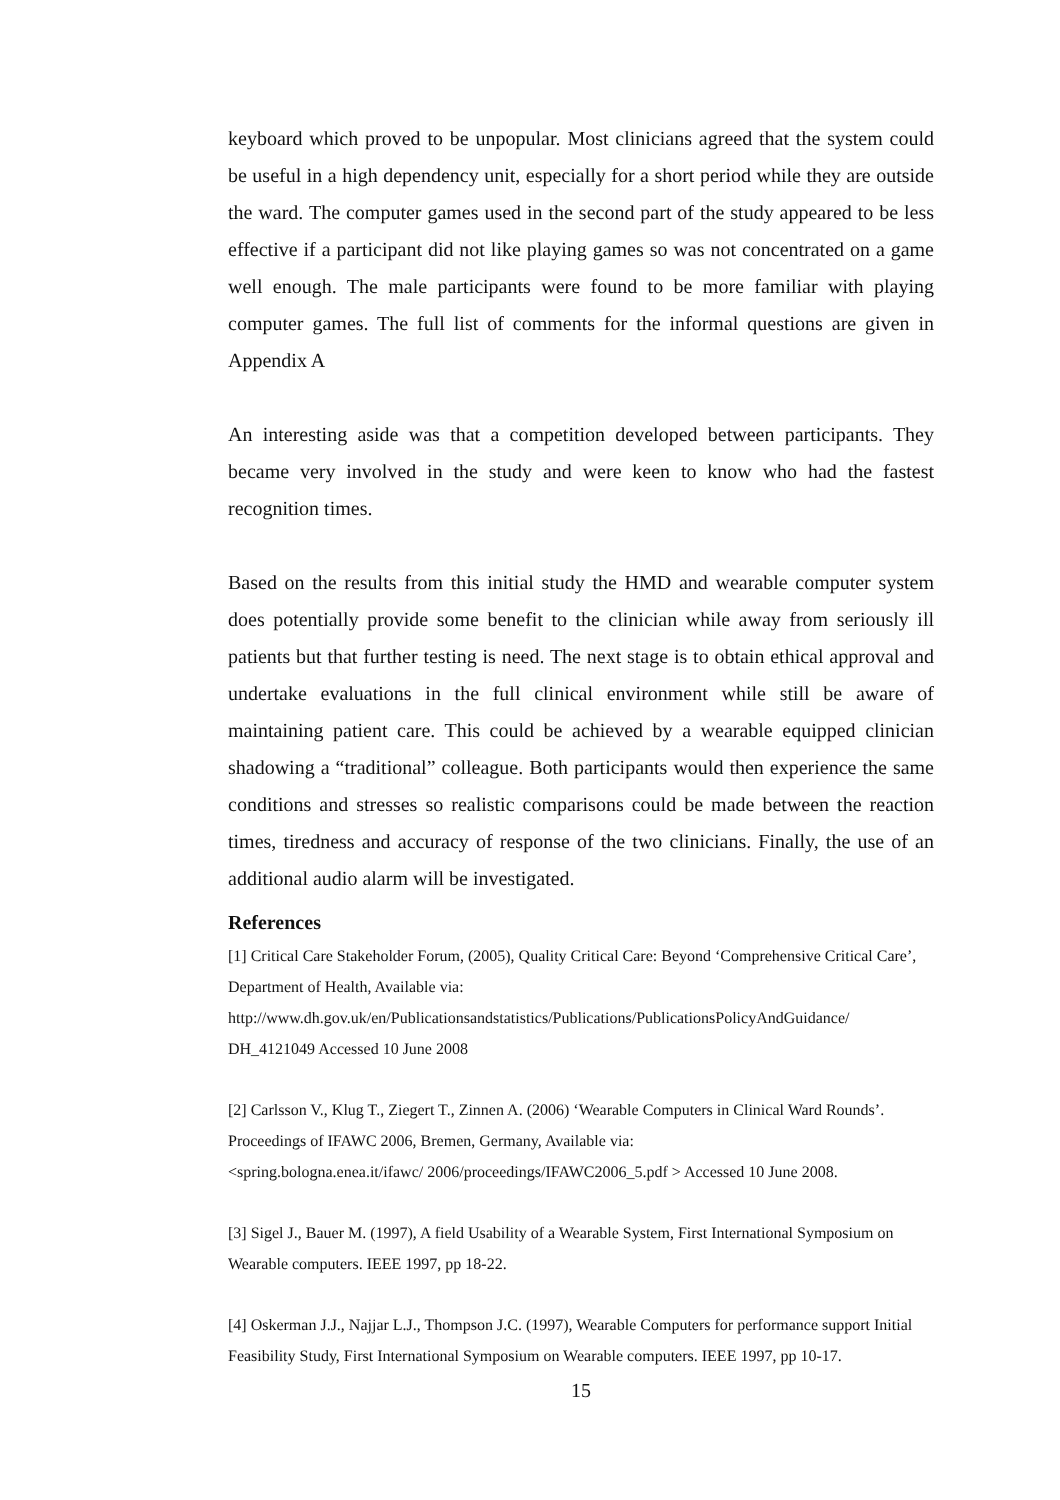keyboard which proved to be unpopular. Most clinicians agreed that the system could be useful in a high dependency unit, especially for a short period while they are outside the ward. The computer games used in the second part of the study appeared to be less effective if a participant did not like playing games so was not concentrated on a game well enough. The male participants were found to be more familiar with playing computer games. The full list of comments for the informal questions are given in Appendix A
An interesting aside was that a competition developed between participants. They became very involved in the study and were keen to know who had the fastest recognition times.
Based on the results from this initial study the HMD and wearable computer system does potentially provide some benefit to the clinician while away from seriously ill patients but that further testing is need. The next stage is to obtain ethical approval and undertake evaluations in the full clinical environment while still be aware of maintaining patient care. This could be achieved by a wearable equipped clinician shadowing a “traditional” colleague. Both participants would then experience the same conditions and stresses so realistic comparisons could be made between the reaction times, tiredness and accuracy of response of the two clinicians. Finally, the use of an additional audio alarm will be investigated.
References
[1] Critical Care Stakeholder Forum, (2005), Quality Critical Care: Beyond ‘Comprehensive Critical Care’, Department of Health, Available via:
http://www.dh.gov.uk/en/Publicationsandstatistics/Publications/PublicationsPolicyAndGuidance/
DH_4121049 Accessed 10 June 2008
[2] Carlsson V., Klug T., Ziegert T., Zinnen A. (2006) ‘Wearable Computers in Clinical Ward Rounds’. Proceedings of IFAWC 2006, Bremen, Germany, Available via:
<spring.bologna.enea.it/ifawc/ 2006/proceedings/IFAWC2006_5.pdf > Accessed 10 June 2008.
[3] Sigel J., Bauer M. (1997), A field Usability of a Wearable System, First International Symposium on Wearable computers. IEEE 1997, pp 18-22.
[4] Oskerman J.J., Najjar L.J., Thompson J.C. (1997), Wearable Computers for performance support Initial Feasibility Study, First International Symposium on Wearable computers. IEEE 1997, pp 10-17.
15